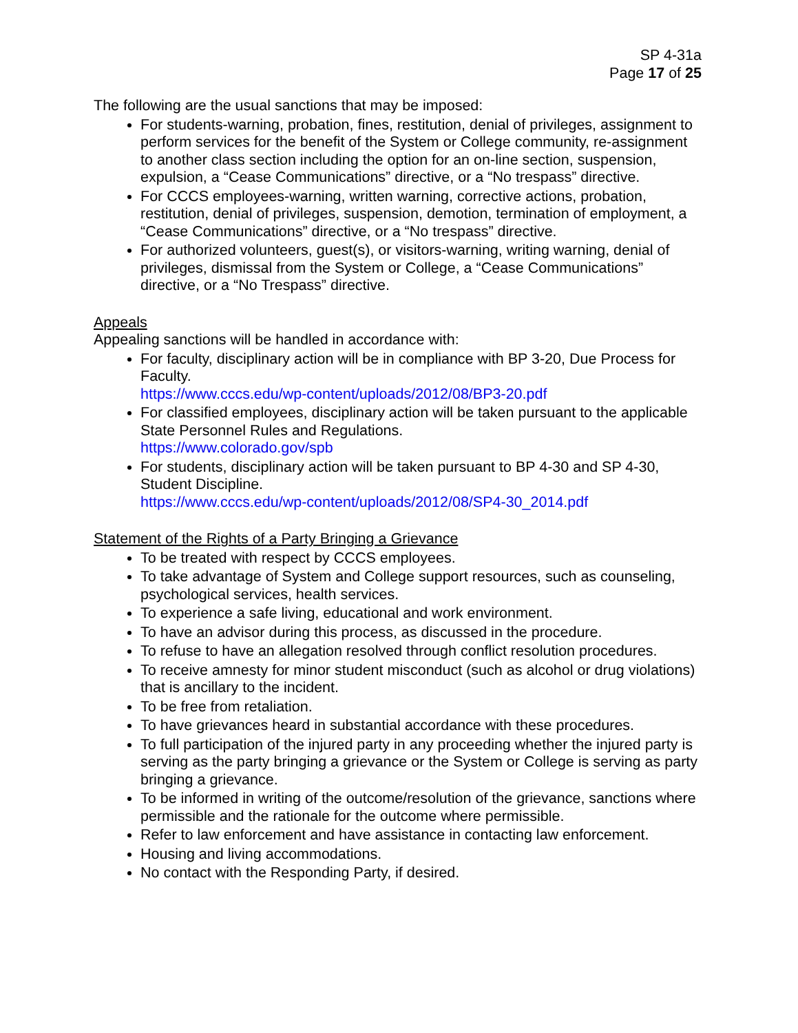SP 4-31a
Page 17 of 25
The following are the usual sanctions that may be imposed:
For students-warning, probation, fines, restitution, denial of privileges, assignment to perform services for the benefit of the System or College community, re-assignment to another class section including the option for an on-line section, suspension, expulsion, a “Cease Communications” directive, or a “No trespass” directive.
For CCCS employees-warning, written warning, corrective actions, probation, restitution, denial of privileges, suspension, demotion, termination of employment, a “Cease Communications” directive, or a “No trespass” directive.
For authorized volunteers, guest(s), or visitors-warning, writing warning, denial of privileges, dismissal from the System or College, a “Cease Communications” directive, or a “No Trespass” directive.
Appeals
Appealing sanctions will be handled in accordance with:
For faculty, disciplinary action will be in compliance with BP 3-20, Due Process for Faculty.
https://www.cccs.edu/wp-content/uploads/2012/08/BP3-20.pdf
For classified employees, disciplinary action will be taken pursuant to the applicable State Personnel Rules and Regulations.
https://www.colorado.gov/spb
For students, disciplinary action will be taken pursuant to BP 4-30 and SP 4-30, Student Discipline.
https://www.cccs.edu/wp-content/uploads/2012/08/SP4-30_2014.pdf
Statement of the Rights of a Party Bringing a Grievance
To be treated with respect by CCCS employees.
To take advantage of System and College support resources, such as counseling, psychological services, health services.
To experience a safe living, educational and work environment.
To have an advisor during this process, as discussed in the procedure.
To refuse to have an allegation resolved through conflict resolution procedures.
To receive amnesty for minor student misconduct (such as alcohol or drug violations) that is ancillary to the incident.
To be free from retaliation.
To have grievances heard in substantial accordance with these procedures.
To full participation of the injured party in any proceeding whether the injured party is serving as the party bringing a grievance or the System or College is serving as party bringing a grievance.
To be informed in writing of the outcome/resolution of the grievance, sanctions where permissible and the rationale for the outcome where permissible.
Refer to law enforcement and have assistance in contacting law enforcement.
Housing and living accommodations.
No contact with the Responding Party, if desired.